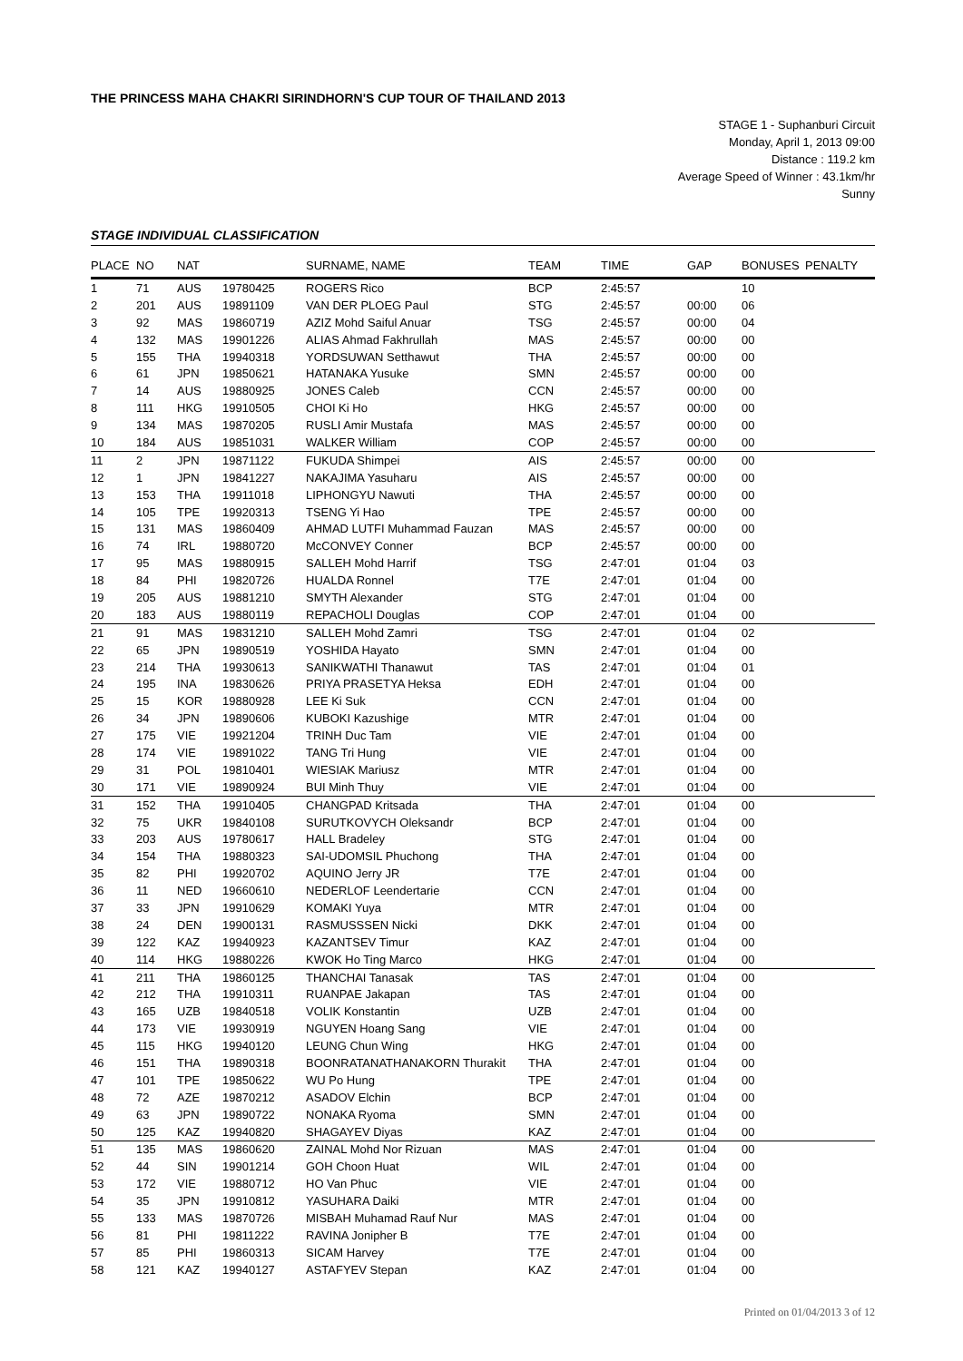THE PRINCESS MAHA CHAKRI SIRINDHORN'S CUP TOUR OF THAILAND 2013
STAGE 1 - Suphanburi Circuit
Monday, April 1, 2013 09:00
Distance : 119.2 km
Average Speed of Winner : 43.1km/hr
Sunny
STAGE INDIVIDUAL CLASSIFICATION
| PLACE | NO | NAT | | SURNAME, NAME | TEAM | TIME | GAP | BONUSES | PENALTY |
| --- | --- | --- | --- | --- | --- | --- | --- | --- | --- |
| 1 | 71 | AUS | 19780425 | ROGERS Rico | BCP | 2:45:57 | | 10 | |
| 2 | 201 | AUS | 19891109 | VAN DER PLOEG Paul | STG | 2:45:57 | 00:00 | 06 | |
| 3 | 92 | MAS | 19860719 | AZIZ Mohd Saiful Anuar | TSG | 2:45:57 | 00:00 | 04 | |
| 4 | 132 | MAS | 19901226 | ALIAS Ahmad Fakhrullah | MAS | 2:45:57 | 00:00 | 00 | |
| 5 | 155 | THA | 19940318 | YORDSUWAN Setthawut | THA | 2:45:57 | 00:00 | 00 | |
| 6 | 61 | JPN | 19850621 | HATANAKA Yusuke | SMN | 2:45:57 | 00:00 | 00 | |
| 7 | 14 | AUS | 19880925 | JONES Caleb | CCN | 2:45:57 | 00:00 | 00 | |
| 8 | 111 | HKG | 19910505 | CHOI Ki Ho | HKG | 2:45:57 | 00:00 | 00 | |
| 9 | 134 | MAS | 19870205 | RUSLI Amir Mustafa | MAS | 2:45:57 | 00:00 | 00 | |
| 10 | 184 | AUS | 19851031 | WALKER William | COP | 2:45:57 | 00:00 | 00 | |
| 11 | 2 | JPN | 19871122 | FUKUDA Shimpei | AIS | 2:45:57 | 00:00 | 00 | |
| 12 | 1 | JPN | 19841227 | NAKAJIMA Yasuharu | AIS | 2:45:57 | 00:00 | 00 | |
| 13 | 153 | THA | 19911018 | LIPHONGYU Nawuti | THA | 2:45:57 | 00:00 | 00 | |
| 14 | 105 | TPE | 19920313 | TSENG Yi Hao | TPE | 2:45:57 | 00:00 | 00 | |
| 15 | 131 | MAS | 19860409 | AHMAD LUTFI Muhammad Fauzan | MAS | 2:45:57 | 00:00 | 00 | |
| 16 | 74 | IRL | 19880720 | McCONVEY Conner | BCP | 2:45:57 | 00:00 | 00 | |
| 17 | 95 | MAS | 19880915 | SALLEH Mohd Harrif | TSG | 2:47:01 | 01:04 | 03 | |
| 18 | 84 | PHI | 19820726 | HUALDA Ronnel | T7E | 2:47:01 | 01:04 | 00 | |
| 19 | 205 | AUS | 19881210 | SMYTH Alexander | STG | 2:47:01 | 01:04 | 00 | |
| 20 | 183 | AUS | 19880119 | REPACHOLI Douglas | COP | 2:47:01 | 01:04 | 00 | |
| 21 | 91 | MAS | 19831210 | SALLEH Mohd Zamri | TSG | 2:47:01 | 01:04 | 02 | |
| 22 | 65 | JPN | 19890519 | YOSHIDA Hayato | SMN | 2:47:01 | 01:04 | 00 | |
| 23 | 214 | THA | 19930613 | SANIKWATHI Thanawut | TAS | 2:47:01 | 01:04 | 01 | |
| 24 | 195 | INA | 19830626 | PRIYA PRASETYA Heksa | EDH | 2:47:01 | 01:04 | 00 | |
| 25 | 15 | KOR | 19880928 | LEE Ki Suk | CCN | 2:47:01 | 01:04 | 00 | |
| 26 | 34 | JPN | 19890606 | KUBOKI Kazushige | MTR | 2:47:01 | 01:04 | 00 | |
| 27 | 175 | VIE | 19921204 | TRINH Duc Tam | VIE | 2:47:01 | 01:04 | 00 | |
| 28 | 174 | VIE | 19891022 | TANG Tri Hung | VIE | 2:47:01 | 01:04 | 00 | |
| 29 | 31 | POL | 19810401 | WIESIAK Mariusz | MTR | 2:47:01 | 01:04 | 00 | |
| 30 | 171 | VIE | 19890924 | BUI Minh Thuy | VIE | 2:47:01 | 01:04 | 00 | |
| 31 | 152 | THA | 19910405 | CHANGPAD Kritsada | THA | 2:47:01 | 01:04 | 00 | |
| 32 | 75 | UKR | 19840108 | SURUTKOVYCH Oleksandr | BCP | 2:47:01 | 01:04 | 00 | |
| 33 | 203 | AUS | 19780617 | HALL Bradeley | STG | 2:47:01 | 01:04 | 00 | |
| 34 | 154 | THA | 19880323 | SAI-UDOMSIL Phuchong | THA | 2:47:01 | 01:04 | 00 | |
| 35 | 82 | PHI | 19920702 | AQUINO Jerry JR | T7E | 2:47:01 | 01:04 | 00 | |
| 36 | 11 | NED | 19660610 | NEDERLOF Leendertarie | CCN | 2:47:01 | 01:04 | 00 | |
| 37 | 33 | JPN | 19910629 | KOMAKI Yuya | MTR | 2:47:01 | 01:04 | 00 | |
| 38 | 24 | DEN | 19900131 | RASMUSSSEN Nicki | DKK | 2:47:01 | 01:04 | 00 | |
| 39 | 122 | KAZ | 19940923 | KAZANTSEV Timur | KAZ | 2:47:01 | 01:04 | 00 | |
| 40 | 114 | HKG | 19880226 | KWOK Ho Ting Marco | HKG | 2:47:01 | 01:04 | 00 | |
| 41 | 211 | THA | 19860125 | THANCHAI Tanasak | TAS | 2:47:01 | 01:04 | 00 | |
| 42 | 212 | THA | 19910311 | RUANPAE Jakapan | TAS | 2:47:01 | 01:04 | 00 | |
| 43 | 165 | UZB | 19840518 | VOLIK Konstantin | UZB | 2:47:01 | 01:04 | 00 | |
| 44 | 173 | VIE | 19930919 | NGUYEN Hoang Sang | VIE | 2:47:01 | 01:04 | 00 | |
| 45 | 115 | HKG | 19940120 | LEUNG Chun Wing | HKG | 2:47:01 | 01:04 | 00 | |
| 46 | 151 | THA | 19890318 | BOONRATANATHANAKORN Thurakit | THA | 2:47:01 | 01:04 | 00 | |
| 47 | 101 | TPE | 19850622 | WU Po Hung | TPE | 2:47:01 | 01:04 | 00 | |
| 48 | 72 | AZE | 19870212 | ASADOV Elchin | BCP | 2:47:01 | 01:04 | 00 | |
| 49 | 63 | JPN | 19890722 | NONAKA Ryoma | SMN | 2:47:01 | 01:04 | 00 | |
| 50 | 125 | KAZ | 19940820 | SHAGAYEV Diyas | KAZ | 2:47:01 | 01:04 | 00 | |
| 51 | 135 | MAS | 19860620 | ZAINAL Mohd Nor Rizuan | MAS | 2:47:01 | 01:04 | 00 | |
| 52 | 44 | SIN | 19901214 | GOH Choon Huat | WIL | 2:47:01 | 01:04 | 00 | |
| 53 | 172 | VIE | 19880712 | HO Van Phuc | VIE | 2:47:01 | 01:04 | 00 | |
| 54 | 35 | JPN | 19910812 | YASUHARA Daiki | MTR | 2:47:01 | 01:04 | 00 | |
| 55 | 133 | MAS | 19870726 | MISBAH Muhamad Rauf Nur | MAS | 2:47:01 | 01:04 | 00 | |
| 56 | 81 | PHI | 19811222 | RAVINA Jonipher B | T7E | 2:47:01 | 01:04 | 00 | |
| 57 | 85 | PHI | 19860313 | SICAM Harvey | T7E | 2:47:01 | 01:04 | 00 | |
| 58 | 121 | KAZ | 19940127 | ASTAFYEV Stepan | KAZ | 2:47:01 | 01:04 | 00 | |
Printed on 01/04/2013 3 of 12